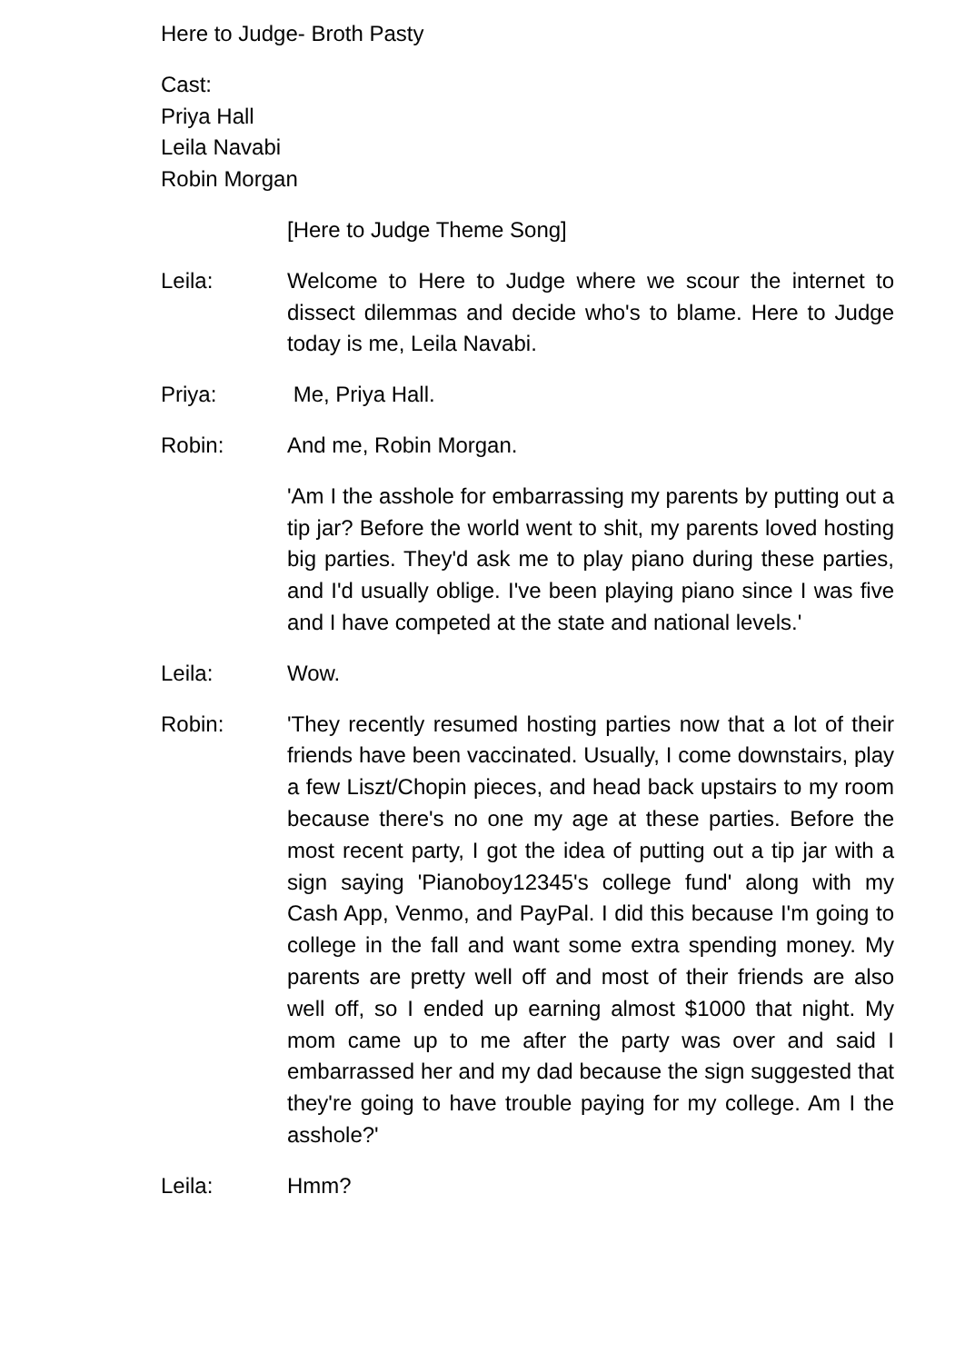Here to Judge- Broth Pasty
Cast:
Priya Hall
Leila Navabi
Robin Morgan
[Here to Judge Theme Song]
Leila: Welcome to Here to Judge where we scour the internet to dissect dilemmas and decide who's to blame. Here to Judge today is me, Leila Navabi.
Priya: Me, Priya Hall.
Robin: And me, Robin Morgan.
'Am I the asshole for embarrassing my parents by putting out a tip jar? Before the world went to shit, my parents loved hosting big parties. They'd ask me to play piano during these parties, and I'd usually oblige. I've been playing piano since I was five and I have competed at the state and national levels.'
Leila: Wow.
Robin: 'They recently resumed hosting parties now that a lot of their friends have been vaccinated. Usually, I come downstairs, play a few Liszt/Chopin pieces, and head back upstairs to my room because there's no one my age at these parties. Before the most recent party, I got the idea of putting out a tip jar with a sign saying 'Pianoboy12345's college fund' along with my Cash App, Venmo, and PayPal. I did this because I'm going to college in the fall and want some extra spending money. My parents are pretty well off and most of their friends are also well off, so I ended up earning almost $1000 that night. My mom came up to me after the party was over and said I embarrassed her and my dad because the sign suggested that they're going to have trouble paying for my college. Am I the asshole?'
Leila: Hmm?